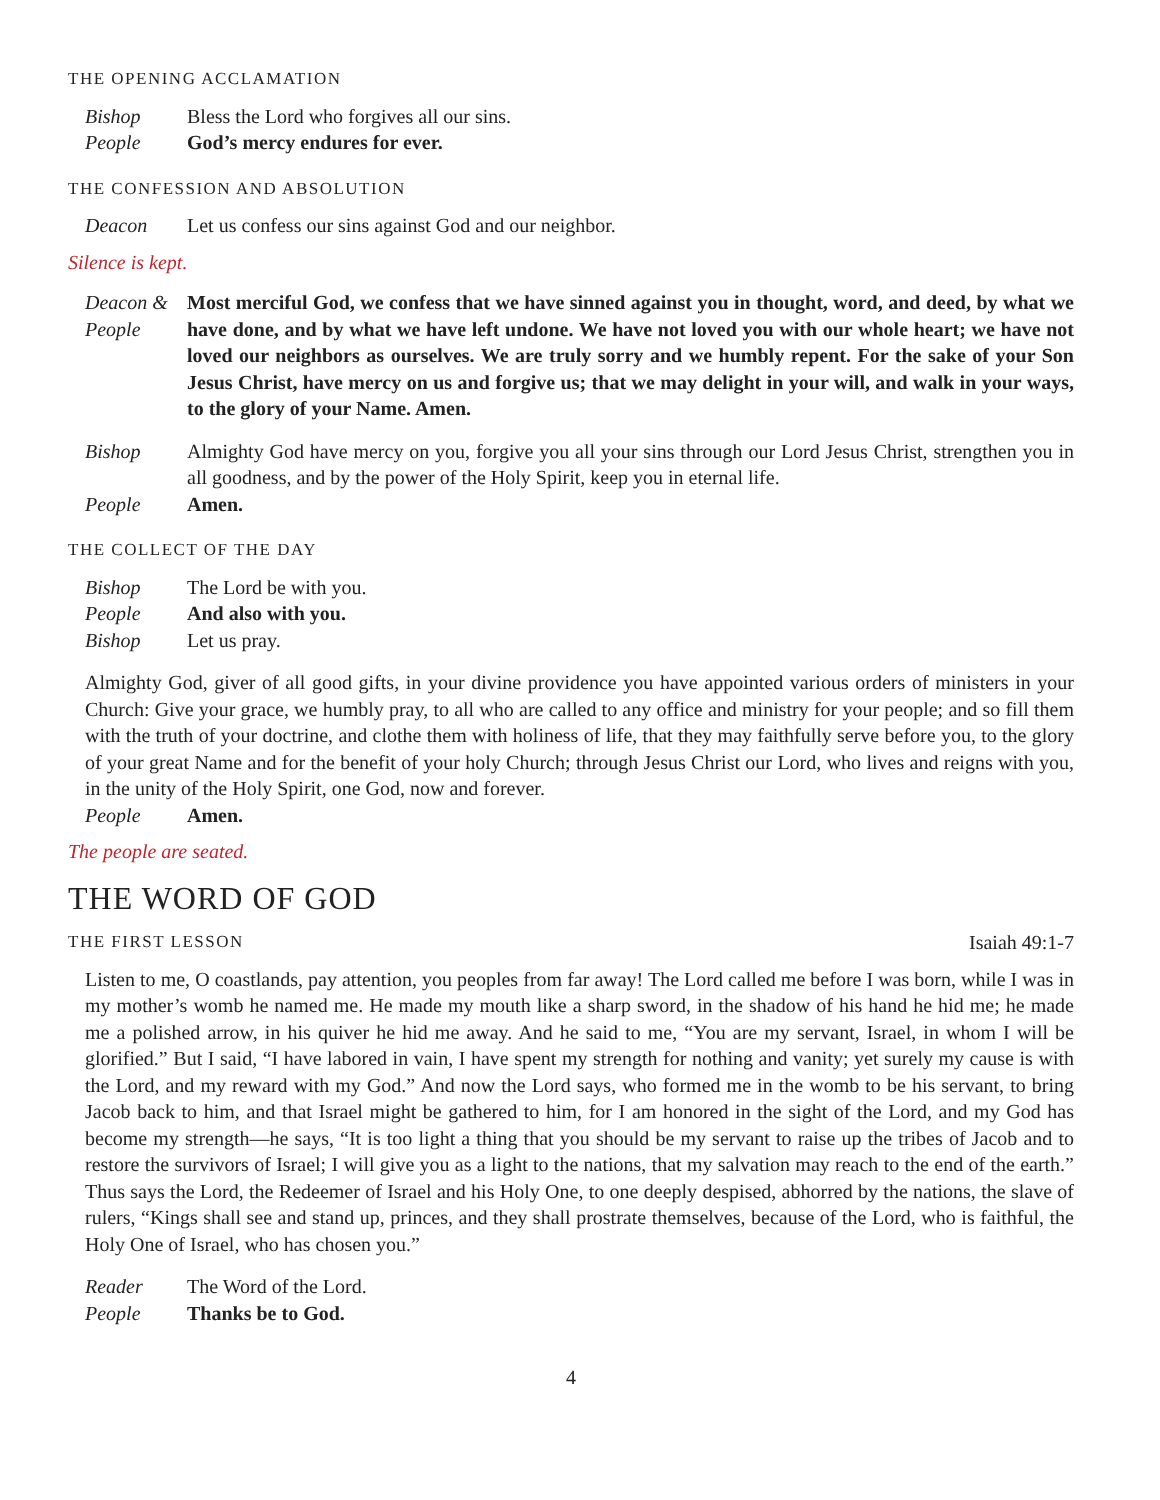THE OPENING ACCLAMATION
Bishop Bless the Lord who forgives all our sins.
People God’s mercy endures for ever.
THE CONFESSION AND ABSOLUTION
Deacon Let us confess our sins against God and our neighbor.
Silence is kept.
Deacon &
People
Most merciful God, we confess that we have sinned against you in thought, word, and deed, by what we have done, and by what we have left undone. We have not loved you with our whole heart; we have not loved our neighbors as ourselves. We are truly sorry and we humbly repent. For the sake of your Son Jesus Christ, have mercy on us and forgive us; that we may delight in your will, and walk in your ways, to the glory of your Name. Amen.
Bishop Almighty God have mercy on you, forgive you all your sins through our Lord Jesus Christ, strengthen you in all goodness, and by the power of the Holy Spirit, keep you in eternal life.
People Amen.
THE COLLECT OF THE DAY
Bishop The Lord be with you.
People And also with you.
Bishop Let us pray.
Almighty God, giver of all good gifts, in your divine providence you have appointed various orders of ministers in your Church: Give your grace, we humbly pray, to all who are called to any office and ministry for your people; and so fill them with the truth of your doctrine, and clothe them with holiness of life, that they may faithfully serve before you, to the glory of your great Name and for the benefit of your holy Church; through Jesus Christ our Lord, who lives and reigns with you, in the unity of the Holy Spirit, one God, now and forever.
People Amen.
The people are seated.
THE WORD OF GOD
THE FIRST LESSON
Isaiah 49:1-7
Listen to me, O coastlands, pay attention, you peoples from far away! The Lord called me before I was born, while I was in my mother’s womb he named me. He made my mouth like a sharp sword, in the shadow of his hand he hid me; he made me a polished arrow, in his quiver he hid me away. And he said to me, “You are my servant, Israel, in whom I will be glorified.” But I said, “I have labored in vain, I have spent my strength for nothing and vanity; yet surely my cause is with the Lord, and my reward with my God.” And now the Lord says, who formed me in the womb to be his servant, to bring Jacob back to him, and that Israel might be gathered to him, for I am honored in the sight of the Lord, and my God has become my strength—he says, “It is too light a thing that you should be my servant to raise up the tribes of Jacob and to restore the survivors of Israel; I will give you as a light to the nations, that my salvation may reach to the end of the earth.” Thus says the Lord, the Redeemer of Israel and his Holy One, to one deeply despised, abhorred by the nations, the slave of rulers, “Kings shall see and stand up, princes, and they shall prostrate themselves, because of the Lord, who is faithful, the Holy One of Israel, who has chosen you.”
Reader The Word of the Lord.
People Thanks be to God.
4